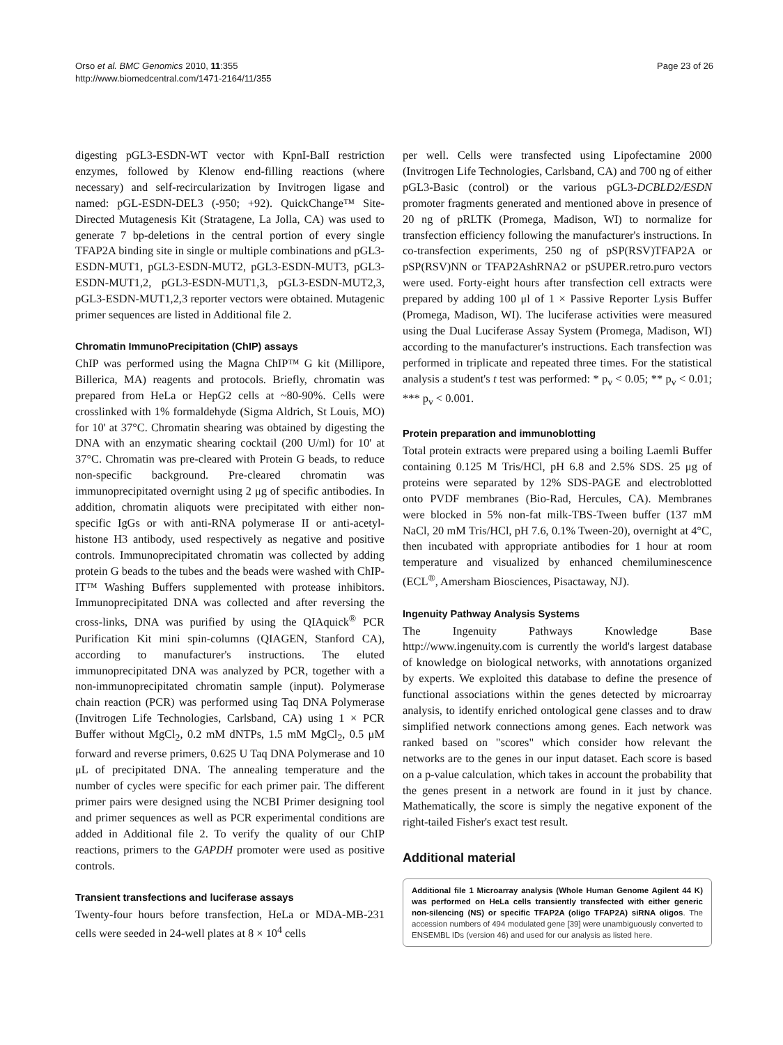Orso et al. BMC Genomics 2010, 11:355
http://www.biomedcentral.com/1471-2164/11/355
Page 23 of 26
digesting pGL3-ESDN-WT vector with KpnI-BalI restriction enzymes, followed by Klenow end-filling reactions (where necessary) and self-recircularization by Invitrogen ligase and named: pGL-ESDN-DEL3 (-950; +92). QuickChange™ Site-Directed Mutagenesis Kit (Stratagene, La Jolla, CA) was used to generate 7 bp-deletions in the central portion of every single TFAP2A binding site in single or multiple combinations and pGL3-ESDN-MUT1, pGL3-ESDN-MUT2, pGL3-ESDN-MUT3, pGL3-ESDN-MUT1,2, pGL3-ESDN-MUT1,3, pGL3-ESDN-MUT2,3, pGL3-ESDN-MUT1,2,3 reporter vectors were obtained. Mutagenic primer sequences are listed in Additional file 2.
Chromatin ImmunoPrecipitation (ChIP) assays
ChIP was performed using the Magna ChIP™ G kit (Millipore, Billerica, MA) reagents and protocols. Briefly, chromatin was prepared from HeLa or HepG2 cells at ~80-90%. Cells were crosslinked with 1% formaldehyde (Sigma Aldrich, St Louis, MO) for 10' at 37°C. Chromatin shearing was obtained by digesting the DNA with an enzymatic shearing cocktail (200 U/ml) for 10' at 37°C. Chromatin was pre-cleared with Protein G beads, to reduce non-specific background. Pre-cleared chromatin was immunoprecipitated overnight using 2 μg of specific antibodies. In addition, chromatin aliquots were precipitated with either non-specific IgGs or with anti-RNA polymerase II or anti-acetyl-histone H3 antibody, used respectively as negative and positive controls. Immunoprecipitated chromatin was collected by adding protein G beads to the tubes and the beads were washed with ChIP-IT™ Washing Buffers supplemented with protease inhibitors. Immunoprecipitated DNA was collected and after reversing the cross-links, DNA was purified by using the QIAquick<sup>®</sup> PCR Purification Kit mini spin-columns (QIAGEN, Stanford CA), according to manufacturer's instructions. The eluted immunoprecipitated DNA was analyzed by PCR, together with a non-immunoprecipitated chromatin sample (input). Polymerase chain reaction (PCR) was performed using Taq DNA Polymerase (Invitrogen Life Technologies, Carlsband, CA) using 1 × PCR Buffer without MgCl<sub>2</sub>, 0.2 mM dNTPs, 1.5 mM MgCl<sub>2</sub>, 0.5 μM forward and reverse primers, 0.625 U Taq DNA Polymerase and 10 μL of precipitated DNA. The annealing temperature and the number of cycles were specific for each primer pair. The different primer pairs were designed using the NCBI Primer designing tool and primer sequences as well as PCR experimental conditions are added in Additional file 2. To verify the quality of our ChIP reactions, primers to the GAPDH promoter were used as positive controls.
Transient transfections and luciferase assays
Twenty-four hours before transfection, HeLa or MDA-MB-231 cells were seeded in 24-well plates at 8 × 10<sup>4</sup> cells
per well. Cells were transfected using Lipofectamine 2000 (Invitrogen Life Technologies, Carlsband, CA) and 700 ng of either pGL3-Basic (control) or the various pGL3-DCBLD2/ESDN promoter fragments generated and mentioned above in presence of 20 ng of pRLTK (Promega, Madison, WI) to normalize for transfection efficiency following the manufacturer's instructions. In co-transfection experiments, 250 ng of pSP(RSV)TFAP2A or pSP(RSV)NN or TFAP2AshRNA2 or pSUPER.retro.puro vectors were used. Forty-eight hours after transfection cell extracts were prepared by adding 100 μl of 1 × Passive Reporter Lysis Buffer (Promega, Madison, WI). The luciferase activities were measured using the Dual Luciferase Assay System (Promega, Madison, WI) according to the manufacturer's instructions. Each transfection was performed in triplicate and repeated three times. For the statistical analysis a student's t test was performed: * p<sub>v</sub> < 0.05; ** p<sub>v</sub> < 0.01; *** p<sub>v</sub> < 0.001.
Protein preparation and immunoblotting
Total protein extracts were prepared using a boiling Laemli Buffer containing 0.125 M Tris/HCl, pH 6.8 and 2.5% SDS. 25 μg of proteins were separated by 12% SDS-PAGE and electroblotted onto PVDF membranes (Bio-Rad, Hercules, CA). Membranes were blocked in 5% non-fat milk-TBS-Tween buffer (137 mM NaCl, 20 mM Tris/HCl, pH 7.6, 0.1% Tween-20), overnight at 4°C, then incubated with appropriate antibodies for 1 hour at room temperature and visualized by enhanced chemiluminescence (ECL<sup>®</sup>, Amersham Biosciences, Pisactaway, NJ).
Ingenuity Pathway Analysis Systems
The Ingenuity Pathways Knowledge Base http://www.ingenuity.com is currently the world's largest database of knowledge on biological networks, with annotations organized by experts. We exploited this database to define the presence of functional associations within the genes detected by microarray analysis, to identify enriched ontological gene classes and to draw simplified network connections among genes. Each network was ranked based on "scores" which consider how relevant the networks are to the genes in our input dataset. Each score is based on a p-value calculation, which takes in account the probability that the genes present in a network are found in it just by chance. Mathematically, the score is simply the negative exponent of the right-tailed Fisher's exact test result.
Additional material
Additional file 1 Microarray analysis (Whole Human Genome Agilent 44 K) was performed on HeLa cells transiently transfected with either generic non-silencing (NS) or specific TFAP2A (oligo TFAP2A) siRNA oligos. The accession numbers of 494 modulated gene [39] were unambiguously converted to ENSEMBL IDs (version 46) and used for our analysis as listed here.